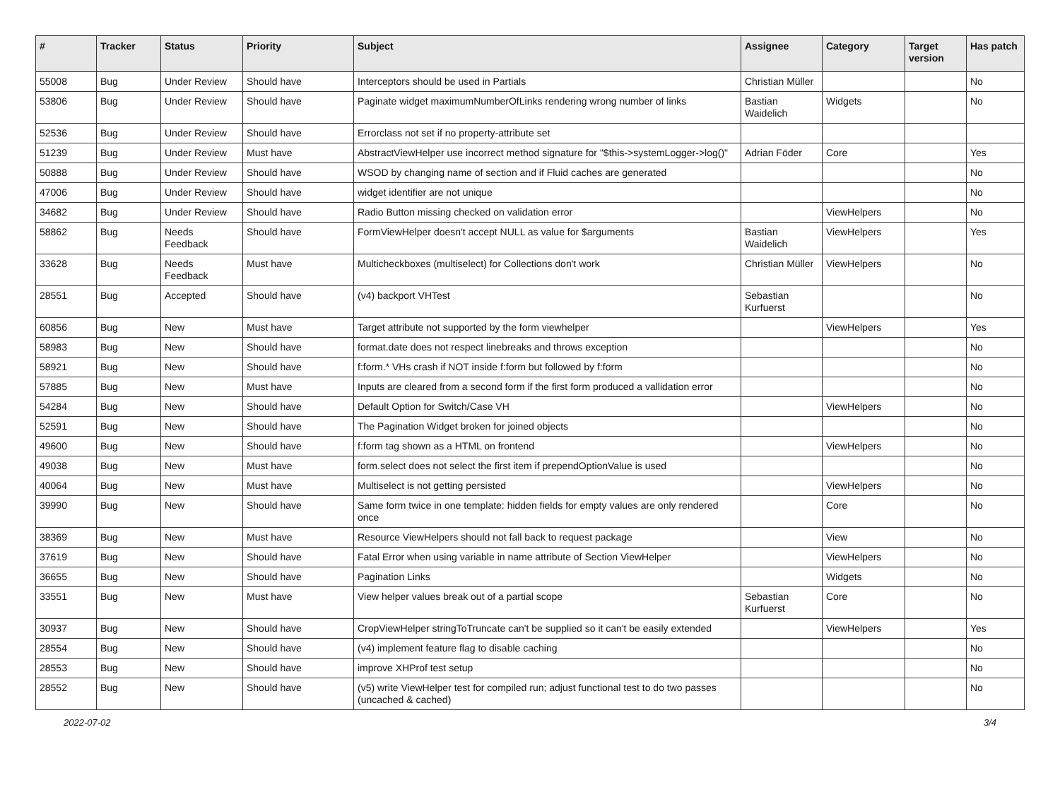| # | Tracker | Status | Priority | Subject | Assignee | Category | Target version | Has patch |
| --- | --- | --- | --- | --- | --- | --- | --- | --- |
| 55008 | Bug | Under Review | Should have | Interceptors should be used in Partials | Christian Müller | | | No |
| 53806 | Bug | Under Review | Should have | Paginate widget maximumNumberOfLinks rendering wrong number of links | Bastian Waidelich | Widgets | | No |
| 52536 | Bug | Under Review | Should have | Errorclass not set if no property-attribute set | | | | |
| 51239 | Bug | Under Review | Must have | AbstractViewHelper use incorrect method signature for "$this->systemLogger->log()" | Adrian Föder | Core | | Yes |
| 50888 | Bug | Under Review | Should have | WSOD by changing name of section and if Fluid caches are generated | | | | No |
| 47006 | Bug | Under Review | Should have | widget identifier are not unique | | | | No |
| 34682 | Bug | Under Review | Should have | Radio Button missing checked on validation error | | ViewHelpers | | No |
| 58862 | Bug | Needs Feedback | Should have | FormViewHelper doesn't accept NULL as value for $arguments | Bastian Waidelich | ViewHelpers | | Yes |
| 33628 | Bug | Needs Feedback | Must have | Multicheckboxes (multiselect) for Collections don't work | Christian Müller | ViewHelpers | | No |
| 28551 | Bug | Accepted | Should have | (v4) backport VHTest | Sebastian Kurfuerst | | | No |
| 60856 | Bug | New | Must have | Target attribute not supported by the form viewhelper | | ViewHelpers | | Yes |
| 58983 | Bug | New | Should have | format.date does not respect linebreaks and throws exception | | | | No |
| 58921 | Bug | New | Should have | f:form.* VHs crash if NOT inside f:form but followed by f:form | | | | No |
| 57885 | Bug | New | Must have | Inputs are cleared from a second form if the first form produced a vallidation error | | | | No |
| 54284 | Bug | New | Should have | Default Option for Switch/Case VH | | ViewHelpers | | No |
| 52591 | Bug | New | Should have | The Pagination Widget broken for joined objects | | | | No |
| 49600 | Bug | New | Should have | f:form tag shown as a HTML on frontend | | ViewHelpers | | No |
| 49038 | Bug | New | Must have | form.select does not select the first item if prependOptionValue is used | | | | No |
| 40064 | Bug | New | Must have | Multiselect is not getting persisted | | ViewHelpers | | No |
| 39990 | Bug | New | Should have | Same form twice in one template: hidden fields for empty values are only rendered once | | Core | | No |
| 38369 | Bug | New | Must have | Resource ViewHelpers should not fall back to request package | | View | | No |
| 37619 | Bug | New | Should have | Fatal Error when using variable in name attribute of Section ViewHelper | | ViewHelpers | | No |
| 36655 | Bug | New | Should have | Pagination Links | | Widgets | | No |
| 33551 | Bug | New | Must have | View helper values break out of a partial scope | Sebastian Kurfuerst | Core | | No |
| 30937 | Bug | New | Should have | CropViewHelper stringToTruncate can't be supplied so it can't be easily extended | | ViewHelpers | | Yes |
| 28554 | Bug | New | Should have | (v4) implement feature flag to disable caching | | | | No |
| 28553 | Bug | New | Should have | improve XHProf test setup | | | | No |
| 28552 | Bug | New | Should have | (v5) write ViewHelper test for compiled run; adjust functional test to do two passes (uncached & cached) | | | | No |
2022-07-02 3/4